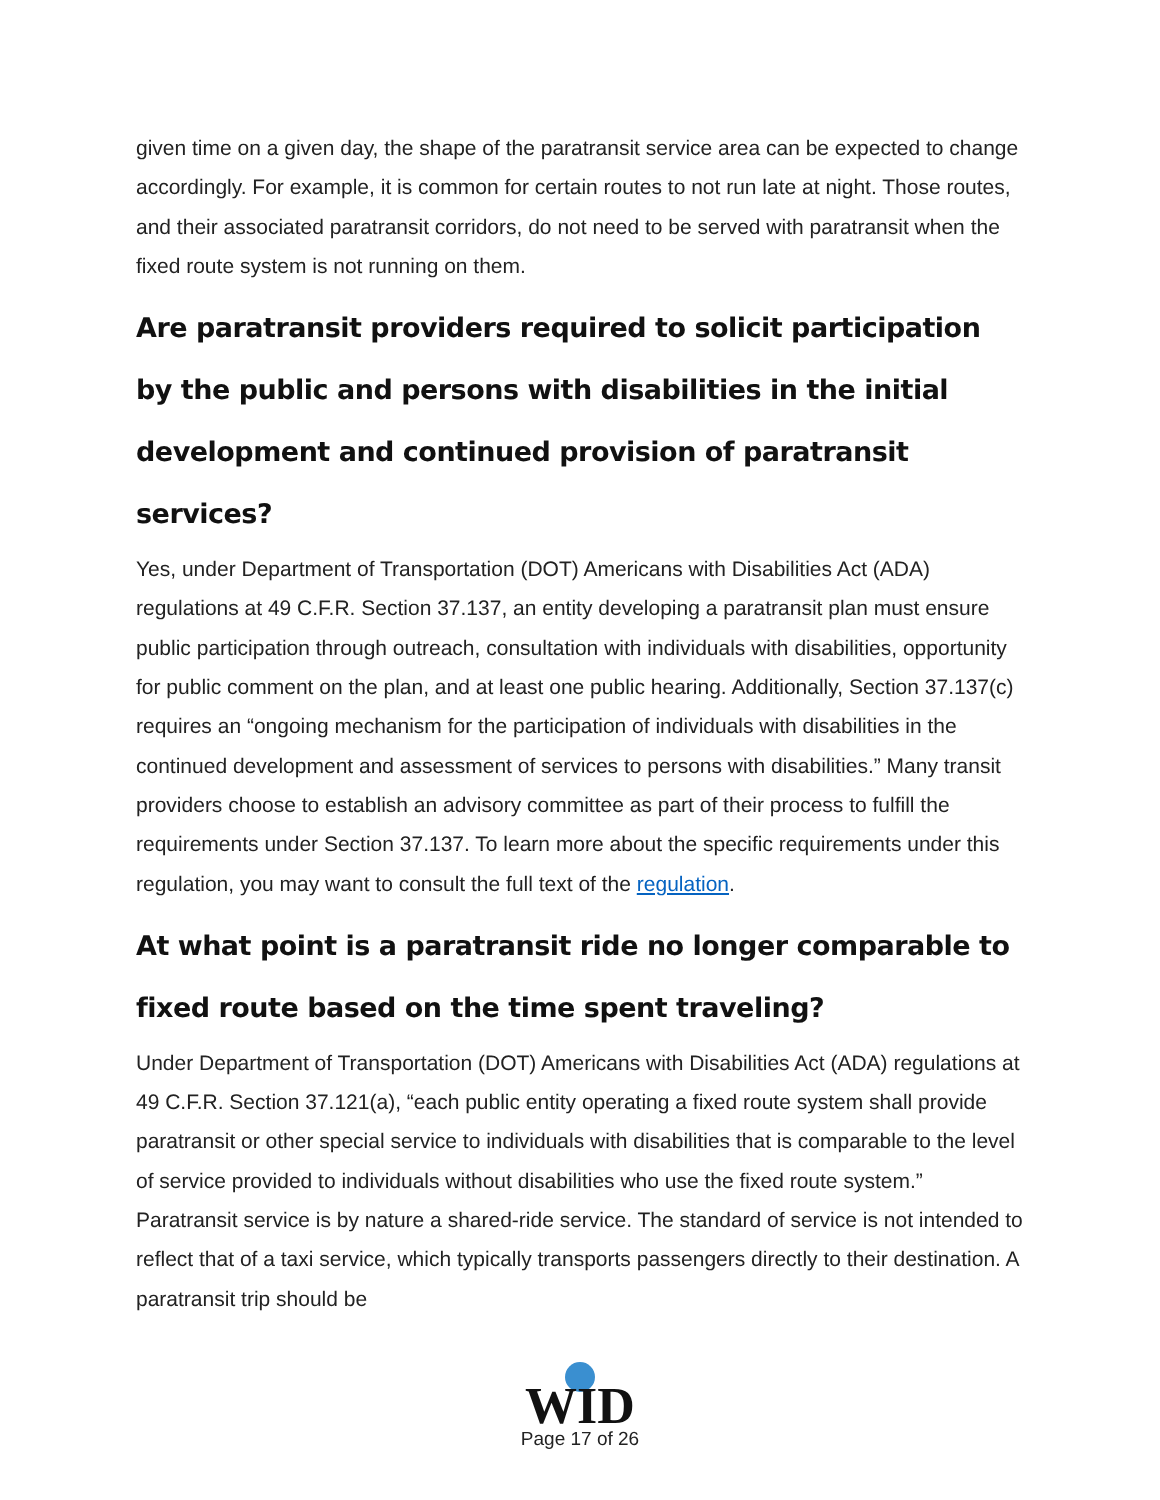given time on a given day, the shape of the paratransit service area can be expected to change accordingly. For example, it is common for certain routes to not run late at night. Those routes, and their associated paratransit corridors, do not need to be served with paratransit when the fixed route system is not running on them.
Are paratransit providers required to solicit participation by the public and persons with disabilities in the initial development and continued provision of paratransit services?
Yes, under Department of Transportation (DOT) Americans with Disabilities Act (ADA) regulations at 49 C.F.R. Section 37.137, an entity developing a paratransit plan must ensure public participation through outreach, consultation with individuals with disabilities, opportunity for public comment on the plan, and at least one public hearing. Additionally, Section 37.137(c) requires an “ongoing mechanism for the participation of individuals with disabilities in the continued development and assessment of services to persons with disabilities.” Many transit providers choose to establish an advisory committee as part of their process to fulfill the requirements under Section 37.137. To learn more about the specific requirements under this regulation, you may want to consult the full text of the regulation.
At what point is a paratransit ride no longer comparable to fixed route based on the time spent traveling?
Under Department of Transportation (DOT) Americans with Disabilities Act (ADA) regulations at 49 C.F.R. Section 37.121(a), “each public entity operating a fixed route system shall provide paratransit or other special service to individuals with disabilities that is comparable to the level of service provided to individuals without disabilities who use the fixed route system.” Paratransit service is by nature a shared-ride service. The standard of service is not intended to reflect that of a taxi service, which typically transports passengers directly to their destination. A paratransit trip should be
WID
Page 17 of 26